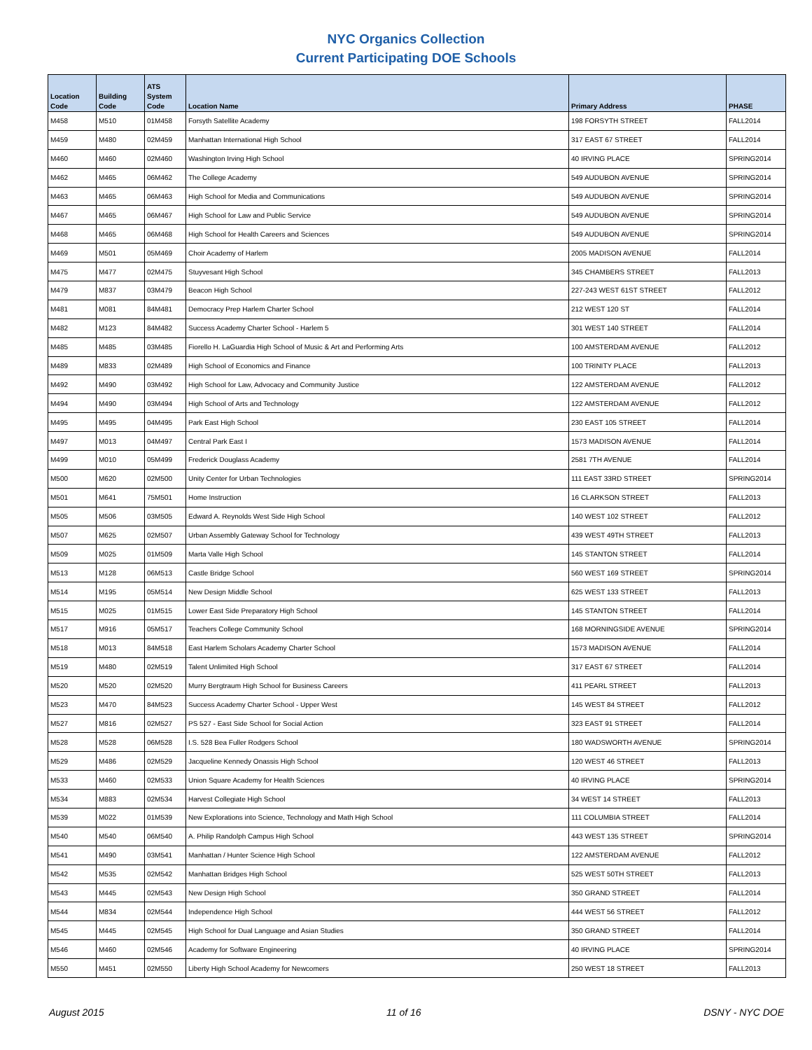NYC Organics Collection
Current Participating DOE Schools
| Location Code | Building Code | ATS System Code | Location Name | Primary Address | PHASE |
| --- | --- | --- | --- | --- | --- |
| M458 | M510 | 01M458 | Forsyth Satellite Academy | 198 FORSYTH STREET | FALL2014 |
| M459 | M480 | 02M459 | Manhattan International High School | 317 EAST 67 STREET | FALL2014 |
| M460 | M460 | 02M460 | Washington Irving High School | 40 IRVING PLACE | SPRING2014 |
| M462 | M465 | 06M462 | The College Academy | 549 AUDUBON AVENUE | SPRING2014 |
| M463 | M465 | 06M463 | High School for Media and Communications | 549 AUDUBON AVENUE | SPRING2014 |
| M467 | M465 | 06M467 | High School for Law and Public Service | 549 AUDUBON AVENUE | SPRING2014 |
| M468 | M465 | 06M468 | High School for Health Careers and Sciences | 549 AUDUBON AVENUE | SPRING2014 |
| M469 | M501 | 05M469 | Choir Academy of Harlem | 2005 MADISON AVENUE | FALL2014 |
| M475 | M477 | 02M475 | Stuyvesant High School | 345 CHAMBERS STREET | FALL2013 |
| M479 | M837 | 03M479 | Beacon High School | 227-243 WEST 61ST STREET | FALL2012 |
| M481 | M081 | 84M481 | Democracy Prep Harlem Charter School | 212 WEST 120 ST | FALL2014 |
| M482 | M123 | 84M482 | Success Academy Charter School - Harlem 5 | 301 WEST 140 STREET | FALL2014 |
| M485 | M485 | 03M485 | Fiorello H. LaGuardia High School of Music & Art and Performing Arts | 100 AMSTERDAM AVENUE | FALL2012 |
| M489 | M833 | 02M489 | High School of Economics and Finance | 100 TRINITY PLACE | FALL2013 |
| M492 | M490 | 03M492 | High School for Law, Advocacy and Community Justice | 122 AMSTERDAM AVENUE | FALL2012 |
| M494 | M490 | 03M494 | High School of Arts and Technology | 122 AMSTERDAM AVENUE | FALL2012 |
| M495 | M495 | 04M495 | Park East High School | 230 EAST 105 STREET | FALL2014 |
| M497 | M013 | 04M497 | Central Park East I | 1573 MADISON AVENUE | FALL2014 |
| M499 | M010 | 05M499 | Frederick Douglass Academy | 2581 7TH AVENUE | FALL2014 |
| M500 | M620 | 02M500 | Unity Center for Urban Technologies | 111 EAST 33RD STREET | SPRING2014 |
| M501 | M641 | 75M501 | Home Instruction | 16 CLARKSON STREET | FALL2013 |
| M505 | M506 | 03M505 | Edward A. Reynolds West Side High School | 140 WEST 102 STREET | FALL2012 |
| M507 | M625 | 02M507 | Urban Assembly Gateway School for Technology | 439 WEST 49TH STREET | FALL2013 |
| M509 | M025 | 01M509 | Marta Valle High School | 145 STANTON STREET | FALL2014 |
| M513 | M128 | 06M513 | Castle Bridge School | 560 WEST 169 STREET | SPRING2014 |
| M514 | M195 | 05M514 | New Design Middle School | 625 WEST 133 STREET | FALL2013 |
| M515 | M025 | 01M515 | Lower East Side Preparatory High School | 145 STANTON STREET | FALL2014 |
| M517 | M916 | 05M517 | Teachers College Community School | 168 MORNINGSIDE AVENUE | SPRING2014 |
| M518 | M013 | 84M518 | East Harlem Scholars Academy Charter School | 1573 MADISON AVENUE | FALL2014 |
| M519 | M480 | 02M519 | Talent Unlimited High School | 317 EAST 67 STREET | FALL2014 |
| M520 | M520 | 02M520 | Murry Bergtraum High School for Business Careers | 411 PEARL STREET | FALL2013 |
| M523 | M470 | 84M523 | Success Academy Charter School - Upper West | 145 WEST 84 STREET | FALL2012 |
| M527 | M816 | 02M527 | PS 527 - East Side School for Social Action | 323 EAST 91 STREET | FALL2014 |
| M528 | M528 | 06M528 | I.S. 528 Bea Fuller Rodgers School | 180 WADSWORTH AVENUE | SPRING2014 |
| M529 | M486 | 02M529 | Jacqueline Kennedy Onassis High School | 120 WEST 46 STREET | FALL2013 |
| M533 | M460 | 02M533 | Union Square Academy for Health Sciences | 40 IRVING PLACE | SPRING2014 |
| M534 | M883 | 02M534 | Harvest Collegiate High School | 34 WEST 14 STREET | FALL2013 |
| M539 | M022 | 01M539 | New Explorations into Science, Technology and Math High School | 111 COLUMBIA STREET | FALL2014 |
| M540 | M540 | 06M540 | A. Philip Randolph Campus High School | 443 WEST 135 STREET | SPRING2014 |
| M541 | M490 | 03M541 | Manhattan / Hunter Science High School | 122 AMSTERDAM AVENUE | FALL2012 |
| M542 | M535 | 02M542 | Manhattan Bridges High School | 525 WEST 50TH STREET | FALL2013 |
| M543 | M445 | 02M543 | New Design High School | 350 GRAND STREET | FALL2014 |
| M544 | M834 | 02M544 | Independence High School | 444 WEST 56 STREET | FALL2012 |
| M545 | M445 | 02M545 | High School for Dual Language and Asian Studies | 350 GRAND STREET | FALL2014 |
| M546 | M460 | 02M546 | Academy for Software Engineering | 40 IRVING PLACE | SPRING2014 |
| M550 | M451 | 02M550 | Liberty High School Academy for Newcomers | 250 WEST 18 STREET | FALL2013 |
August 2015 11 of 16 DSNY - NYC DOE